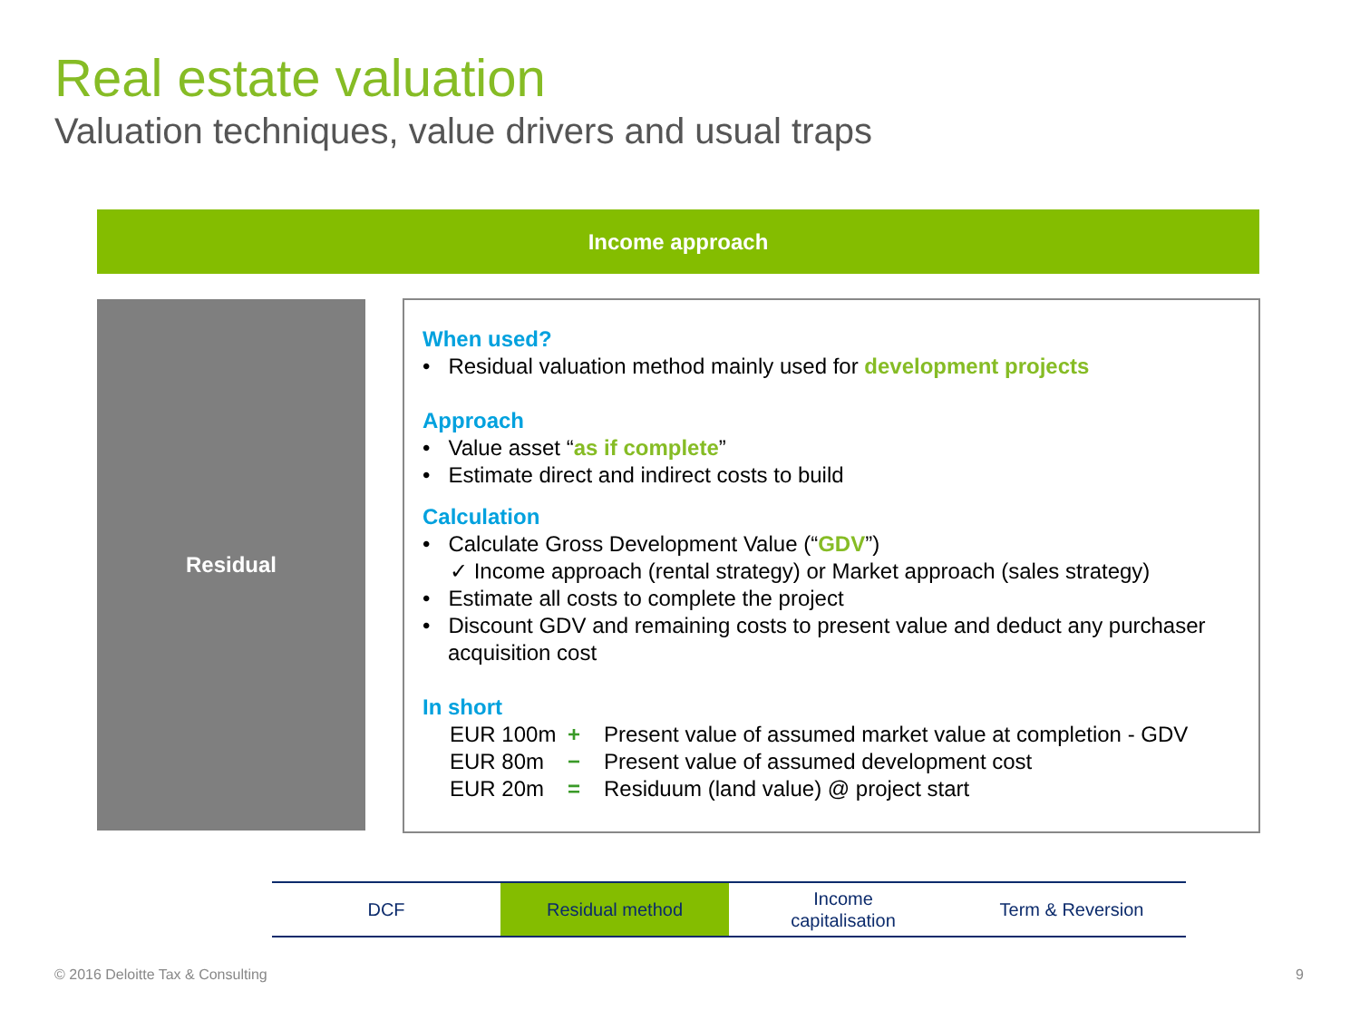Real estate valuation
Valuation techniques, value drivers and usual traps
Income approach
Residual
When used?
• Residual valuation method mainly used for development projects
Approach
• Value asset “as if complete”
• Estimate direct and indirect costs to build
Calculation
• Calculate Gross Development Value (“GDV”)
✓ Income approach (rental strategy) or Market approach (sales strategy)
• Estimate all costs to complete the project
• Discount GDV and remaining costs to present value and deduct any purchaser acquisition cost
In short
EUR 100m + Present value of assumed market value at completion - GDV
EUR 80m − Present value of assumed development cost
EUR 20m = Residuum (land value) @ project start
DCF Residual method Income
capitalisation
Term & Reversion
© 2016 Deloitte Tax & Consulting
9